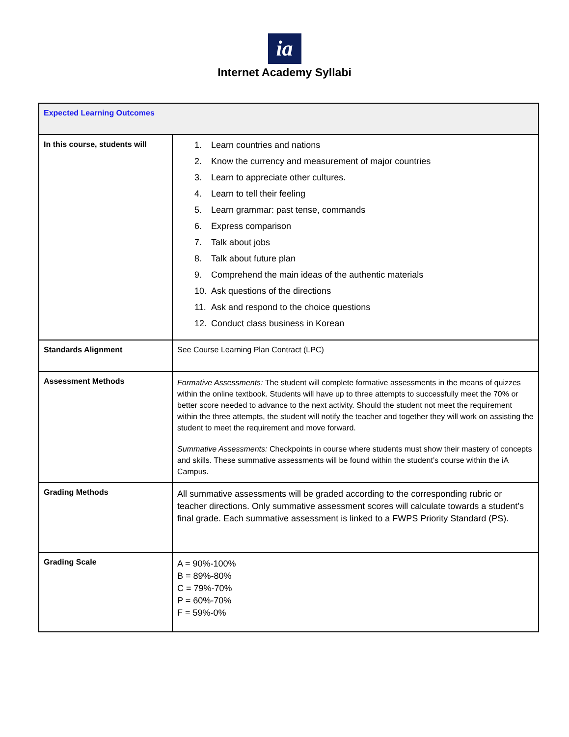ia
Internet Academy Syllabi
| Expected Learning Outcomes | |
| In this course, students will | 1. Learn countries and nations 2. Know the currency and measurement of major countries 3. Learn to appreciate other cultures. 4. Learn to tell their feeling 5. Learn grammar: past tense, commands 6. Express comparison 7. Talk about jobs 8. Talk about future plan 9. Comprehend the main ideas of the authentic materials 10. Ask questions of the directions 11. Ask and respond to the choice questions 12. Conduct class business in Korean |
| Standards Alignment | See Course Learning Plan Contract (LPC) |
| Assessment Methods | Formative Assessments: The student will complete formative assessments in the means of quizzes within the online textbook. Students will have up to three attempts to successfully meet the 70% or better score needed to advance to the next activity. Should the student not meet the requirement within the three attempts, the student will notify the teacher and together they will work on assisting the student to meet the requirement and move forward. Summative Assessments: Checkpoints in course where students must show their mastery of concepts and skills. These summative assessments will be found within the student’s course within the iA Campus. |
| Grading Methods | All summative assessments will be graded according to the corresponding rubric or teacher directions. Only summative assessment scores will calculate towards a student’s final grade. Each summative assessment is linked to a FWPS Priority Standard (PS). |
| Grading Scale | A = 90%-100% B = 89%-80% C = 79%-70% P = 60%-70% F = 59%-0% |